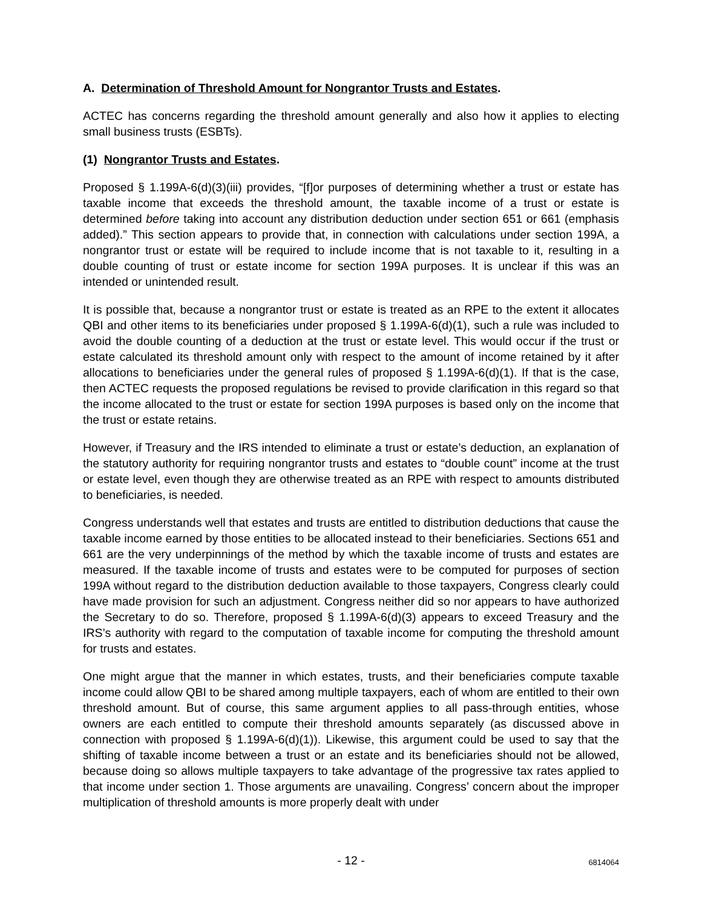A. Determination of Threshold Amount for Nongrantor Trusts and Estates.
ACTEC has concerns regarding the threshold amount generally and also how it applies to electing small business trusts (ESBTs).
(1) Nongrantor Trusts and Estates.
Proposed § 1.199A-6(d)(3)(iii) provides, “[f]or purposes of determining whether a trust or estate has taxable income that exceeds the threshold amount, the taxable income of a trust or estate is determined before taking into account any distribution deduction under section 651 or 661 (emphasis added).” This section appears to provide that, in connection with calculations under section 199A, a nongrantor trust or estate will be required to include income that is not taxable to it, resulting in a double counting of trust or estate income for section 199A purposes. It is unclear if this was an intended or unintended result.
It is possible that, because a nongrantor trust or estate is treated as an RPE to the extent it allocates QBI and other items to its beneficiaries under proposed § 1.199A-6(d)(1), such a rule was included to avoid the double counting of a deduction at the trust or estate level. This would occur if the trust or estate calculated its threshold amount only with respect to the amount of income retained by it after allocations to beneficiaries under the general rules of proposed § 1.199A-6(d)(1). If that is the case, then ACTEC requests the proposed regulations be revised to provide clarification in this regard so that the income allocated to the trust or estate for section 199A purposes is based only on the income that the trust or estate retains.
However, if Treasury and the IRS intended to eliminate a trust or estate’s deduction, an explanation of the statutory authority for requiring nongrantor trusts and estates to “double count” income at the trust or estate level, even though they are otherwise treated as an RPE with respect to amounts distributed to beneficiaries, is needed.
Congress understands well that estates and trusts are entitled to distribution deductions that cause the taxable income earned by those entities to be allocated instead to their beneficiaries. Sections 651 and 661 are the very underpinnings of the method by which the taxable income of trusts and estates are measured. If the taxable income of trusts and estates were to be computed for purposes of section 199A without regard to the distribution deduction available to those taxpayers, Congress clearly could have made provision for such an adjustment. Congress neither did so nor appears to have authorized the Secretary to do so. Therefore, proposed § 1.199A-6(d)(3) appears to exceed Treasury and the IRS’s authority with regard to the computation of taxable income for computing the threshold amount for trusts and estates.
One might argue that the manner in which estates, trusts, and their beneficiaries compute taxable income could allow QBI to be shared among multiple taxpayers, each of whom are entitled to their own threshold amount. But of course, this same argument applies to all pass-through entities, whose owners are each entitled to compute their threshold amounts separately (as discussed above in connection with proposed § 1.199A-6(d)(1)). Likewise, this argument could be used to say that the shifting of taxable income between a trust or an estate and its beneficiaries should not be allowed, because doing so allows multiple taxpayers to take advantage of the progressive tax rates applied to that income under section 1. Those arguments are unavailing. Congress’ concern about the improper multiplication of threshold amounts is more properly dealt with under
- 12 -
6814064